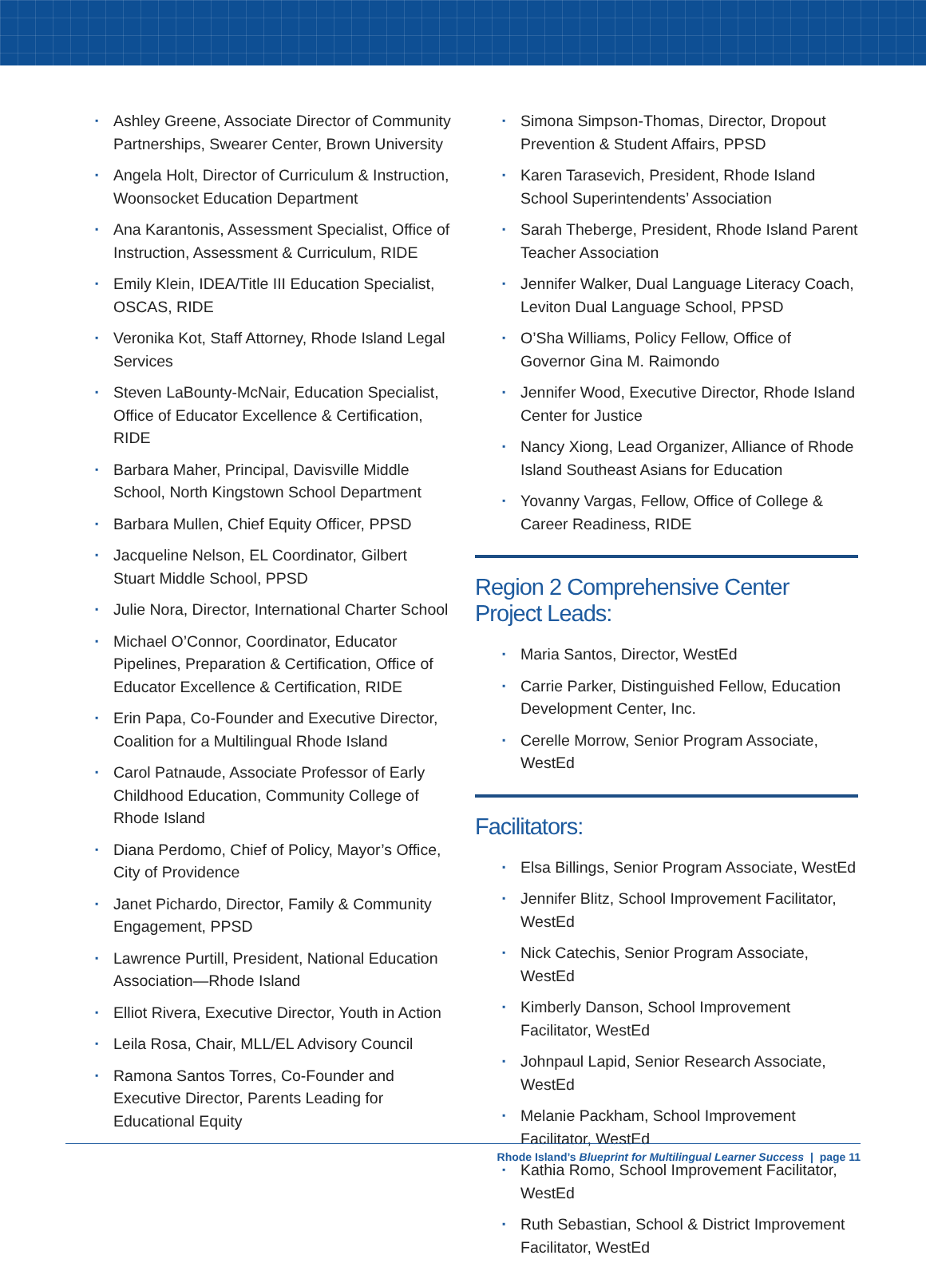▪ Ashley Greene, Associate Director of Community Partnerships, Swearer Center, Brown University
▪ Angela Holt, Director of Curriculum & Instruction, Woonsocket Education Department
▪ Ana Karantonis, Assessment Specialist, Office of Instruction, Assessment & Curriculum, RIDE
▪ Emily Klein, IDEA/Title III Education Specialist, OSCAS, RIDE
▪ Veronika Kot, Staff Attorney, Rhode Island Legal Services
▪ Steven LaBounty-McNair, Education Specialist, Office of Educator Excellence & Certification, RIDE
▪ Barbara Maher, Principal, Davisville Middle School, North Kingstown School Department
▪ Barbara Mullen, Chief Equity Officer, PPSD
▪ Jacqueline Nelson, EL Coordinator, Gilbert Stuart Middle School, PPSD
▪ Julie Nora, Director, International Charter School
▪ Michael O’Connor, Coordinator, Educator Pipelines, Preparation & Certification, Office of Educator Excellence & Certification, RIDE
▪ Erin Papa, Co-Founder and Executive Director, Coalition for a Multilingual Rhode Island
▪ Carol Patnaude, Associate Professor of Early Childhood Education, Community College of Rhode Island
▪ Diana Perdomo, Chief of Policy, Mayor’s Office, City of Providence
▪ Janet Pichardo, Director, Family & Community Engagement, PPSD
▪ Lawrence Purtill, President, National Education Association—Rhode Island
▪ Elliot Rivera, Executive Director, Youth in Action
▪ Leila Rosa, Chair, MLL/EL Advisory Council
▪ Ramona Santos Torres, Co-Founder and Executive Director, Parents Leading for Educational Equity
▪ Simona Simpson-Thomas, Director, Dropout Prevention & Student Affairs, PPSD
▪ Karen Tarasevich, President, Rhode Island School Superintendents’ Association
▪ Sarah Theberge, President, Rhode Island Parent Teacher Association
▪ Jennifer Walker, Dual Language Literacy Coach, Leviton Dual Language School, PPSD
▪ O’Sha Williams, Policy Fellow, Office of Governor Gina M. Raimondo
▪ Jennifer Wood, Executive Director, Rhode Island Center for Justice
▪ Nancy Xiong, Lead Organizer, Alliance of Rhode Island Southeast Asians for Education
▪ Yovanny Vargas, Fellow, Office of College & Career Readiness, RIDE
Region 2 Comprehensive Center Project Leads:
▪ Maria Santos, Director, WestEd
▪ Carrie Parker, Distinguished Fellow, Education Development Center, Inc.
▪ Cerelle Morrow, Senior Program Associate, WestEd
Facilitators:
▪ Elsa Billings, Senior Program Associate, WestEd
▪ Jennifer Blitz, School Improvement Facilitator, WestEd
▪ Nick Catechis, Senior Program Associate, WestEd
▪ Kimberly Danson, School Improvement Facilitator, WestEd
▪ Johnpaul Lapid, Senior Research Associate, WestEd
▪ Melanie Packham, School Improvement Facilitator, WestEd
▪ Kathia Romo, School Improvement Facilitator, WestEd
▪ Ruth Sebastian, School & District Improvement Facilitator, WestEd
Rhode Island’s Blueprint for Multilingual Learner Success | page 11